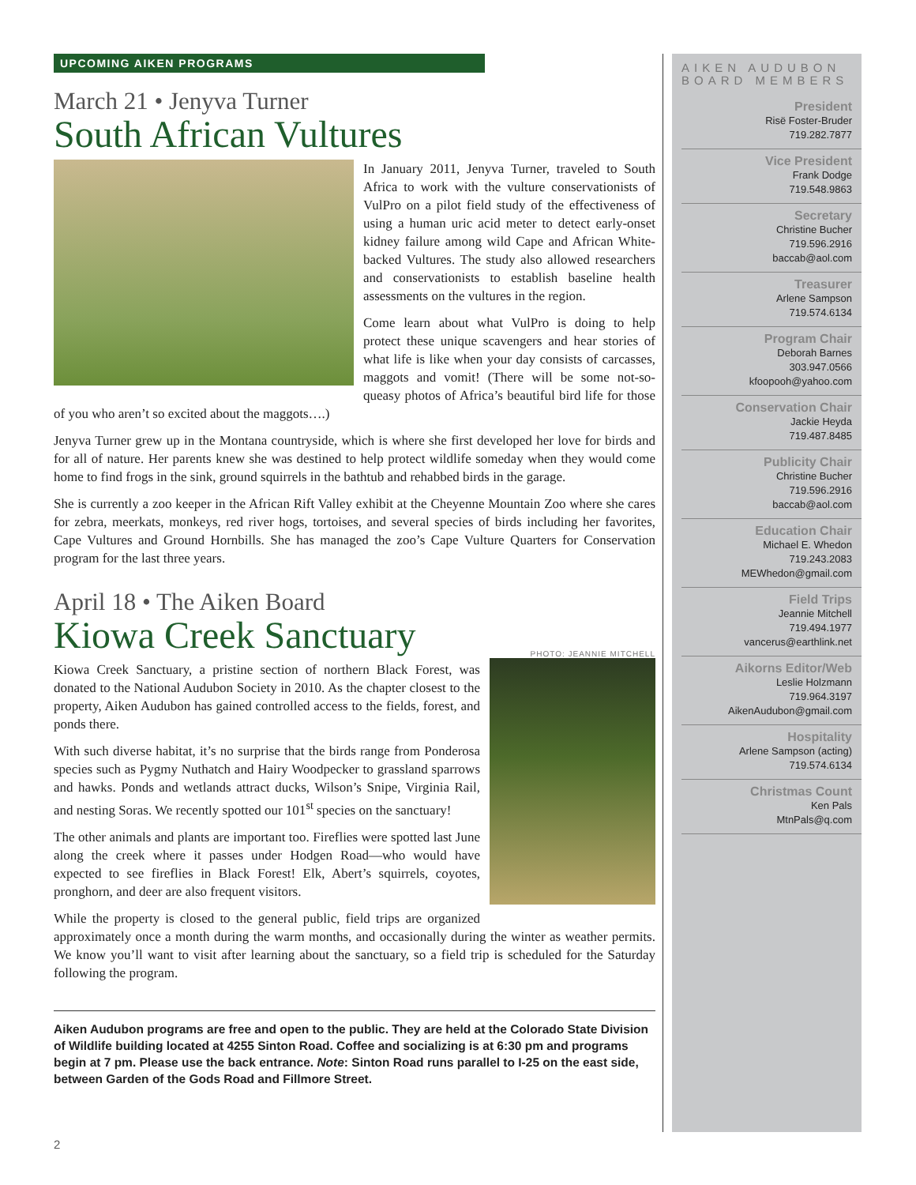UPCOMING AIKEN PROGRAMS
March 21 • Jenyva Turner
South African Vultures
In January 2011, Jenyva Turner, traveled to South Africa to work with the vulture conservationists of VulPro on a pilot field study of the effectiveness of using a human uric acid meter to detect early-onset kidney failure among wild Cape and African White-backed Vultures. The study also allowed researchers and conservationists to establish baseline health assessments on the vultures in the region.
Come learn about what VulPro is doing to help protect these unique scavengers and hear stories of what life is like when your day consists of carcasses, maggots and vomit! (There will be some not-so-queasy photos of Africa’s beautiful bird life for those of you who aren’t so excited about the maggots….)
Jenyva Turner grew up in the Montana countryside, which is where she first developed her love for birds and for all of nature. Her parents knew she was destined to help protect wildlife someday when they would come home to find frogs in the sink, ground squirrels in the bathtub and rehabbed birds in the garage.
She is currently a zoo keeper in the African Rift Valley exhibit at the Cheyenne Mountain Zoo where she cares for zebra, meerkats, monkeys, red river hogs, tortoises, and several species of birds including her favorites, Cape Vultures and Ground Hornbills. She has managed the zoo’s Cape Vulture Quarters for Conservation program for the last three years.
April 18 • The Aiken Board
Kiowa Creek Sanctuary
PHOTO: JEANNIE MITCHELL
Kiowa Creek Sanctuary, a pristine section of northern Black Forest, was donated to the National Audubon Society in 2010. As the chapter closest to the property, Aiken Audubon has gained controlled access to the fields, forest, and ponds there.
With such diverse habitat, it’s no surprise that the birds range from Ponderosa species such as Pygmy Nuthatch and Hairy Woodpecker to grassland sparrows and hawks. Ponds and wetlands attract ducks, Wilson’s Snipe, Virginia Rail, and nesting Soras. We recently spotted our 101<sup>st</sup> species on the sanctuary!
The other animals and plants are important too. Fireflies were spotted last June along the creek where it passes under Hodgen Road—who would have expected to see fireflies in Black Forest! Elk, Abert’s squirrels, coyotes, pronghorn, and deer are also frequent visitors.
While the property is closed to the general public, field trips are organized approximately once a month during the warm months, and occasionally during the winter as weather permits. We know you’ll want to visit after learning about the sanctuary, so a field trip is scheduled for the Saturday following the program.
Aiken Audubon programs are free and open to the public. They are held at the Colorado State Division of Wildlife building located at 4255 Sinton Road. Coffee and socializing is at 6:30 pm and programs begin at 7 pm. Please use the back entrance. Note: Sinton Road runs parallel to I-25 on the east side, between Garden of the Gods Road and Fillmore Street.
AIKEN AUDUBON
BOARD MEMBERS
President
Risë Foster-Bruder
719.282.7877
Vice President
Frank Dodge
719.548.9863
Secretary
Christine Bucher
719.596.2916
baccab@aol.com
Treasurer
Arlene Sampson
719.574.6134
Program Chair
Deborah Barnes
303.947.0566
kfoopooh@yahoo.com
Conservation Chair
Jackie Heyda
719.487.8485
Publicity Chair
Christine Bucher
719.596.2916
baccab@aol.com
Education Chair
Michael E. Whedon
719.243.2083
MEWhedon@gmail.com
Field Trips
Jeannie Mitchell
719.494.1977
vancerus@earthlink.net
Aikorns Editor/Web
Leslie Holzmann
719.964.3197
AikenAudubon@gmail.com
Hospitality
Arlene Sampson (acting)
719.574.6134
Christmas Count
Ken Pals
MtnPals@q.com
2